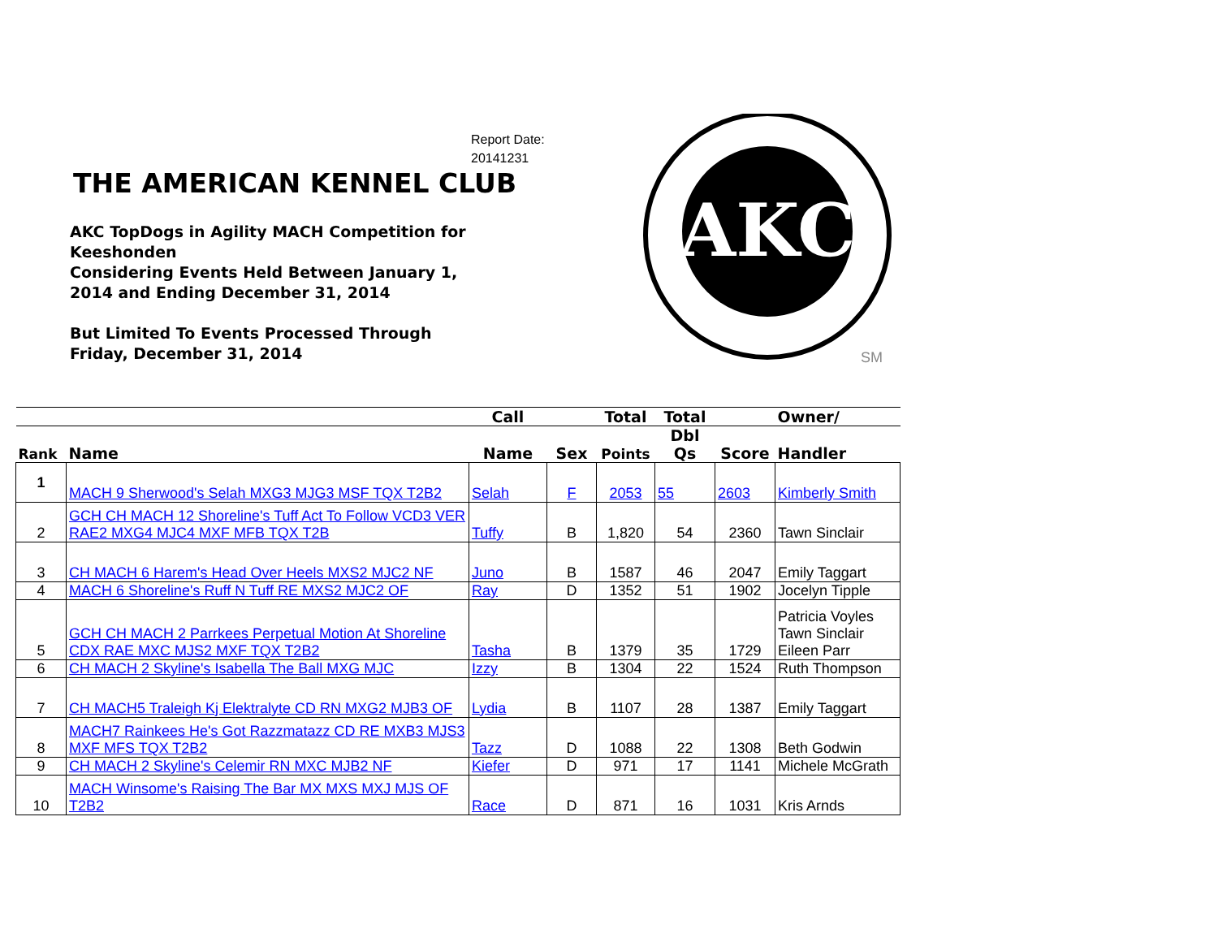Report Date:
20141231
THE AMERICAN KENNEL CLUB
AKC TopDogs in Agility MACH Competition for Keeshonden
Considering Events Held Between January 1, 2014 and Ending December 31, 2014
But Limited To Events Processed Through Friday, December 31, 2014
AKC
SM
| | | Call | | Total | Total | | Owner/ |
| --- | --- | --- | --- | --- | --- | --- | --- |
| Rank | Name | Name | Sex | Points | Dbl Qs | Score | Handler |
| 1 | MACH 9 Sherwood's Selah MXG3 MJG3 MSF TQX T2B2 | Selah | F | 2053 | 55 | 2603 | Kimberly Smith |
| 2 | GCH CH MACH 12 Shoreline's Tuff Act To Follow VCD3 VER RAE2 MXG4 MJC4 MXF MFB TQX T2B | Tuffy | B | 1,820 | 54 | 2360 | Tawn Sinclair |
| 3 | CH MACH 6 Harem's Head Over Heels MXS2 MJC2 NF | Juno | B | 1587 | 46 | 2047 | Emily Taggart |
| 4 | MACH 6 Shoreline's Ruff N Tuff RE MXS2 MJC2 OF | Ray | D | 1352 | 51 | 1902 | Jocelyn Tipple |
| 5 | GCH CH MACH 2 Parrkees Perpetual Motion At Shoreline CDX RAE MXC MJS2 MXF TQX T2B2 | Tasha | B | 1379 | 35 | 1729 | Patricia Voyles Tawn Sinclair Eileen Parr |
| 6 | CH MACH 2 Skyline's Isabella The Ball MXG MJC | Izzy | B | 1304 | 22 | 1524 | Ruth Thompson |
| 7 | CH MACH5 Traleigh Kj Elektralyte CD RN MXG2 MJB3 OF | Lydia | B | 1107 | 28 | 1387 | Emily Taggart |
| 8 | MACH7 Rainkees He's Got Razzmatazz CD RE MXB3 MJS3 MXF MFS TQX T2B2 | Tazz | D | 1088 | 22 | 1308 | Beth Godwin |
| 9 | CH MACH 2 Skyline's Celemir RN MXC MJB2 NF | Kiefer | D | 971 | 17 | 1141 | Michele McGrath |
| 10 | MACH Winsome's Raising The Bar MX MXS MXJ MJS OF T2B2 | Race | D | 871 | 16 | 1031 | Kris Arnds |